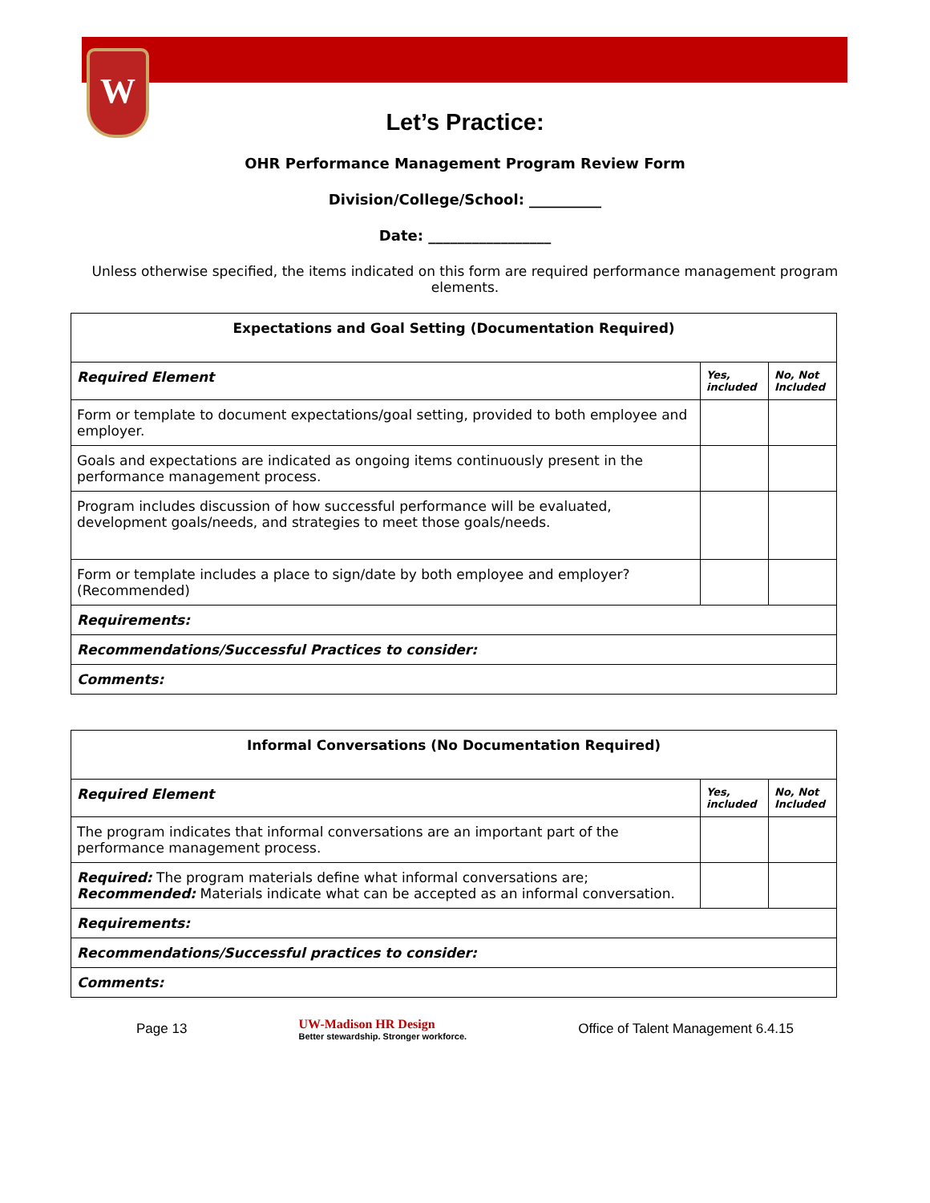W
Let’s Practice:
OHR Performance Management Program Review Form
Division/College/School: __________
Date: _________________
Unless otherwise specified, the items indicated on this form are required performance management program elements.
| Expectations and Goal Setting (Documentation Required) | | |
| Required Element | Yes, included | No, Not Included |
| Form or template to document expectations/goal setting, provided to both employee and employer. | | |
| Goals and expectations are indicated as ongoing items continuously present in the performance management process. | | |
| Program includes discussion of how successful performance will be evaluated, development goals/needs, and strategies to meet those goals/needs. | | |
| Form or template includes a place to sign/date by both employee and employer? (Recommended) | | |
| Requirements: | | |
| Recommendations/Successful Practices to consider: | | |
| Comments: | | |
| Informal Conversations (No Documentation Required) | | |
| Required Element | Yes, included | No, Not Included |
| The program indicates that informal conversations are an important part of the performance management process. | | |
| Required: The program materials define what informal conversations are; Recommended: Materials indicate what can be accepted as an informal conversation. | | |
| Requirements: | | |
| Recommendations/Successful practices to consider: | | |
| Comments: | | |
Page 13 UW-Madison HR Design
Better stewardship. Stronger workforce. Office of Talent Management 6.4.15